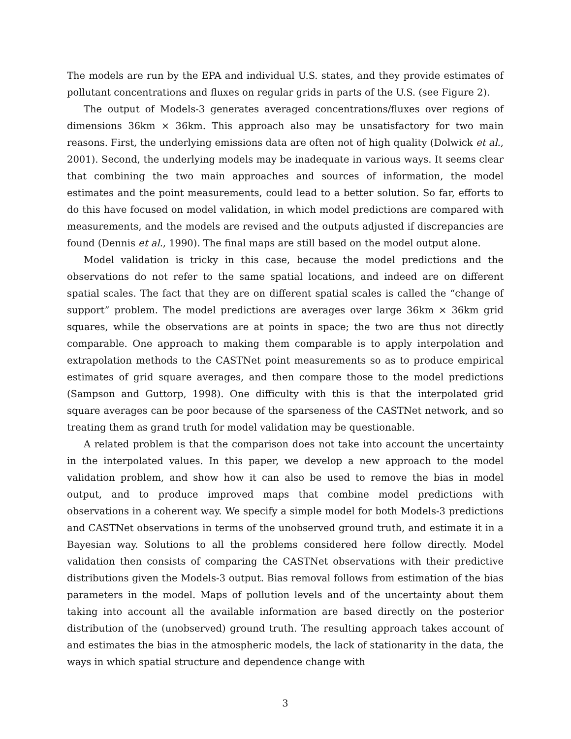The models are run by the EPA and individual U.S. states, and they provide estimates of pollutant concentrations and fluxes on regular grids in parts of the U.S. (see Figure 2).
The output of Models-3 generates averaged concentrations/fluxes over regions of dimensions 36km × 36km. This approach also may be unsatisfactory for two main reasons. First, the underlying emissions data are often not of high quality (Dolwick et al., 2001). Second, the underlying models may be inadequate in various ways. It seems clear that combining the two main approaches and sources of information, the model estimates and the point measurements, could lead to a better solution. So far, efforts to do this have focused on model validation, in which model predictions are compared with measurements, and the models are revised and the outputs adjusted if discrepancies are found (Dennis et al., 1990). The final maps are still based on the model output alone.
Model validation is tricky in this case, because the model predictions and the observations do not refer to the same spatial locations, and indeed are on different spatial scales. The fact that they are on different spatial scales is called the “change of support” problem. The model predictions are averages over large 36km × 36km grid squares, while the observations are at points in space; the two are thus not directly comparable. One approach to making them comparable is to apply interpolation and extrapolation methods to the CASTNet point measurements so as to produce empirical estimates of grid square averages, and then compare those to the model predictions (Sampson and Guttorp, 1998). One difficulty with this is that the interpolated grid square averages can be poor because of the sparseness of the CASTNet network, and so treating them as grand truth for model validation may be questionable.
A related problem is that the comparison does not take into account the uncertainty in the interpolated values. In this paper, we develop a new approach to the model validation problem, and show how it can also be used to remove the bias in model output, and to produce improved maps that combine model predictions with observations in a coherent way. We specify a simple model for both Models-3 predictions and CASTNet observations in terms of the unobserved ground truth, and estimate it in a Bayesian way. Solutions to all the problems considered here follow directly. Model validation then consists of comparing the CASTNet observations with their predictive distributions given the Models-3 output. Bias removal follows from estimation of the bias parameters in the model. Maps of pollution levels and of the uncertainty about them taking into account all the available information are based directly on the posterior distribution of the (unobserved) ground truth. The resulting approach takes account of and estimates the bias in the atmospheric models, the lack of stationarity in the data, the ways in which spatial structure and dependence change with
3